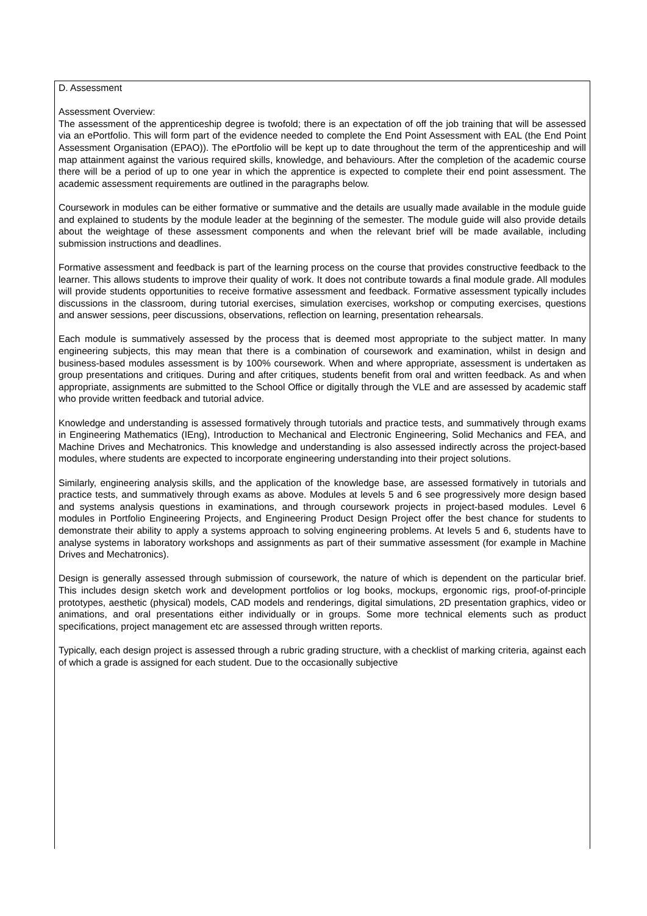D. Assessment
Assessment Overview:
The assessment of the apprenticeship degree is twofold; there is an expectation of off the job training that will be assessed via an ePortfolio. This will form part of the evidence needed to complete the End Point Assessment with EAL (the End Point Assessment Organisation (EPAO)). The ePortfolio will be kept up to date throughout the term of the apprenticeship and will map attainment against the various required skills, knowledge, and behaviours. After the completion of the academic course there will be a period of up to one year in which the apprentice is expected to complete their end point assessment. The academic assessment requirements are outlined in the paragraphs below.
Coursework in modules can be either formative or summative and the details are usually made available in the module guide and explained to students by the module leader at the beginning of the semester. The module guide will also provide details about the weightage of these assessment components and when the relevant brief will be made available, including submission instructions and deadlines.
Formative assessment and feedback is part of the learning process on the course that provides constructive feedback to the learner. This allows students to improve their quality of work. It does not contribute towards a final module grade. All modules will provide students opportunities to receive formative assessment and feedback. Formative assessment typically includes discussions in the classroom, during tutorial exercises, simulation exercises, workshop or computing exercises, questions and answer sessions, peer discussions, observations, reflection on learning, presentation rehearsals.
Each module is summatively assessed by the process that is deemed most appropriate to the subject matter. In many engineering subjects, this may mean that there is a combination of coursework and examination, whilst in design and business-based modules assessment is by 100% coursework. When and where appropriate, assessment is undertaken as group presentations and critiques. During and after critiques, students benefit from oral and written feedback. As and when appropriate, assignments are submitted to the School Office or digitally through the VLE and are assessed by academic staff who provide written feedback and tutorial advice.
Knowledge and understanding is assessed formatively through tutorials and practice tests, and summatively through exams in Engineering Mathematics (IEng), Introduction to Mechanical and Electronic Engineering, Solid Mechanics and FEA, and Machine Drives and Mechatronics. This knowledge and understanding is also assessed indirectly across the project-based modules, where students are expected to incorporate engineering understanding into their project solutions.
Similarly, engineering analysis skills, and the application of the knowledge base, are assessed formatively in tutorials and practice tests, and summatively through exams as above. Modules at levels 5 and 6 see progressively more design based and systems analysis questions in examinations, and through coursework projects in project-based modules. Level 6 modules in Portfolio Engineering Projects, and Engineering Product Design Project offer the best chance for students to demonstrate their ability to apply a systems approach to solving engineering problems. At levels 5 and 6, students have to analyse systems in laboratory workshops and assignments as part of their summative assessment (for example in Machine Drives and Mechatronics).
Design is generally assessed through submission of coursework, the nature of which is dependent on the particular brief. This includes design sketch work and development portfolios or log books, mockups, ergonomic rigs, proof-of-principle prototypes, aesthetic (physical) models, CAD models and renderings, digital simulations, 2D presentation graphics, video or animations, and oral presentations either individually or in groups. Some more technical elements such as product specifications, project management etc are assessed through written reports.
Typically, each design project is assessed through a rubric grading structure, with a checklist of marking criteria, against each of which a grade is assigned for each student. Due to the occasionally subjective